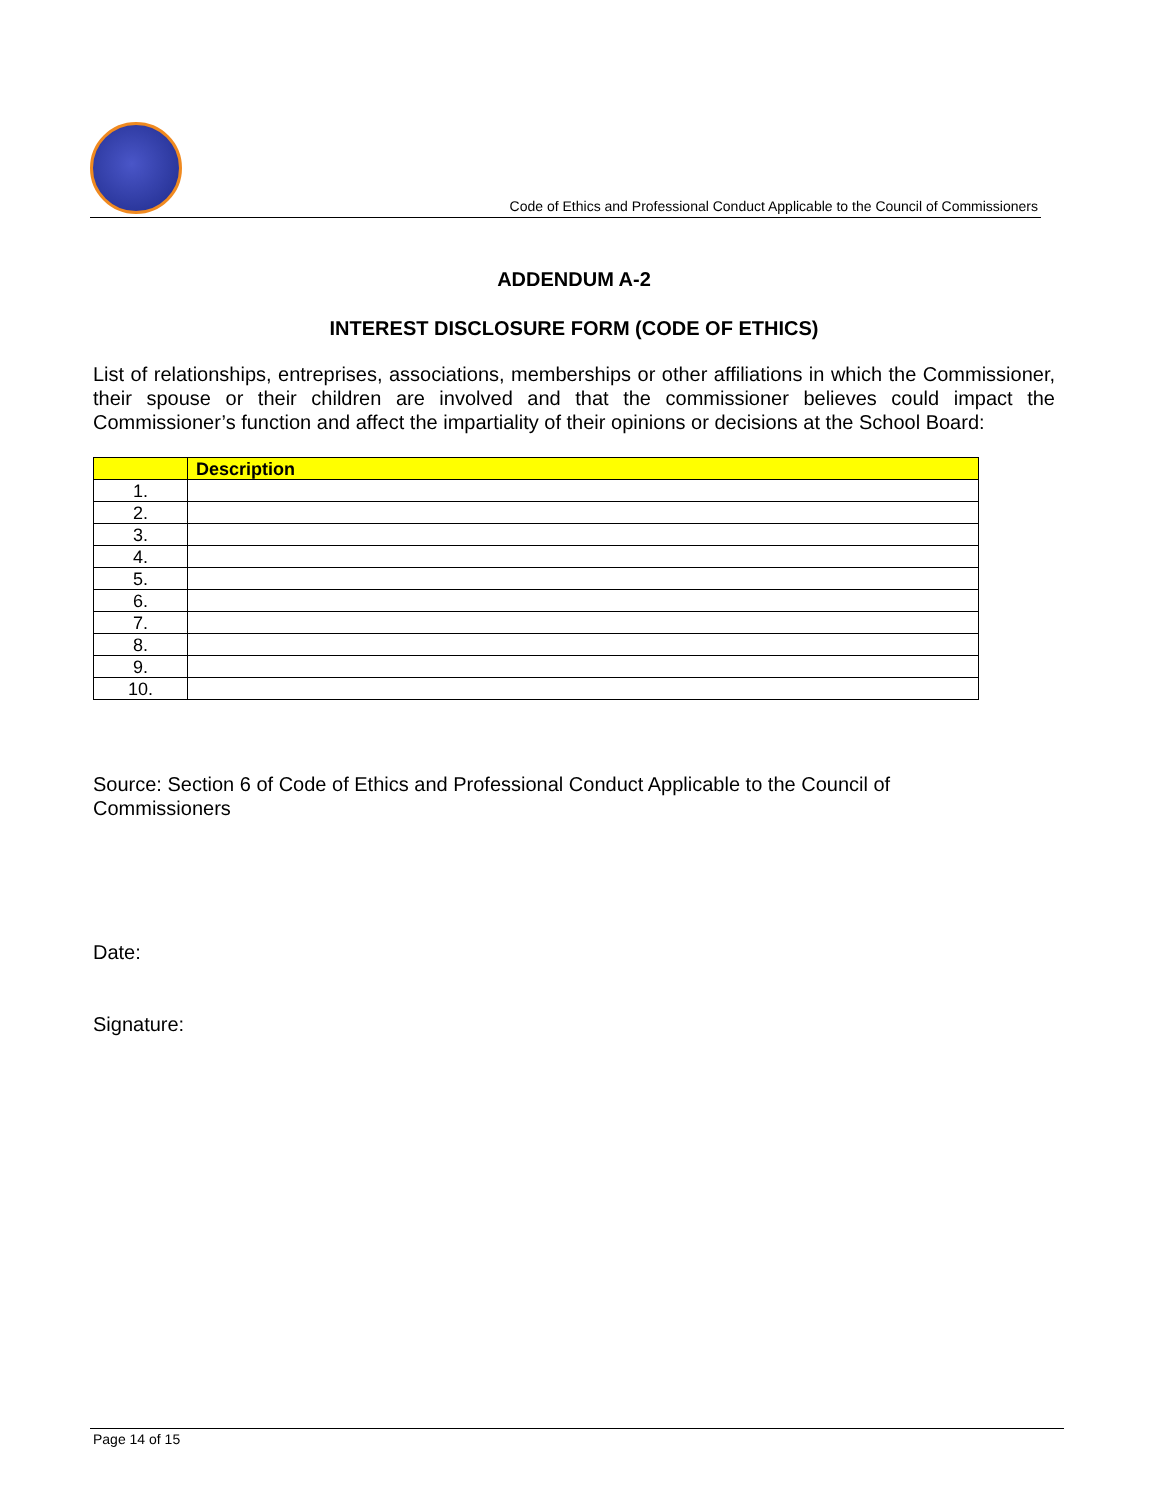Code of Ethics and Professional Conduct Applicable to the Council of Commissioners
ADDENDUM A-2
INTEREST DISCLOSURE FORM (CODE OF ETHICS)
List of relationships, entreprises, associations, memberships or other affiliations in which the Commissioner, their spouse or their children are involved and that the commissioner believes could impact the Commissioner’s function and affect the impartiality of their opinions or decisions at the School Board:
| | Description |
| --- | --- |
| 1. | |
| 2. | |
| 3. | |
| 4. | |
| 5. | |
| 6. | |
| 7. | |
| 8. | |
| 9. | |
| 10. | |
Source: Section 6 of Code of Ethics and Professional Conduct Applicable to the Council of
Commissioners
Date:
Signature:
Page 14 of 15